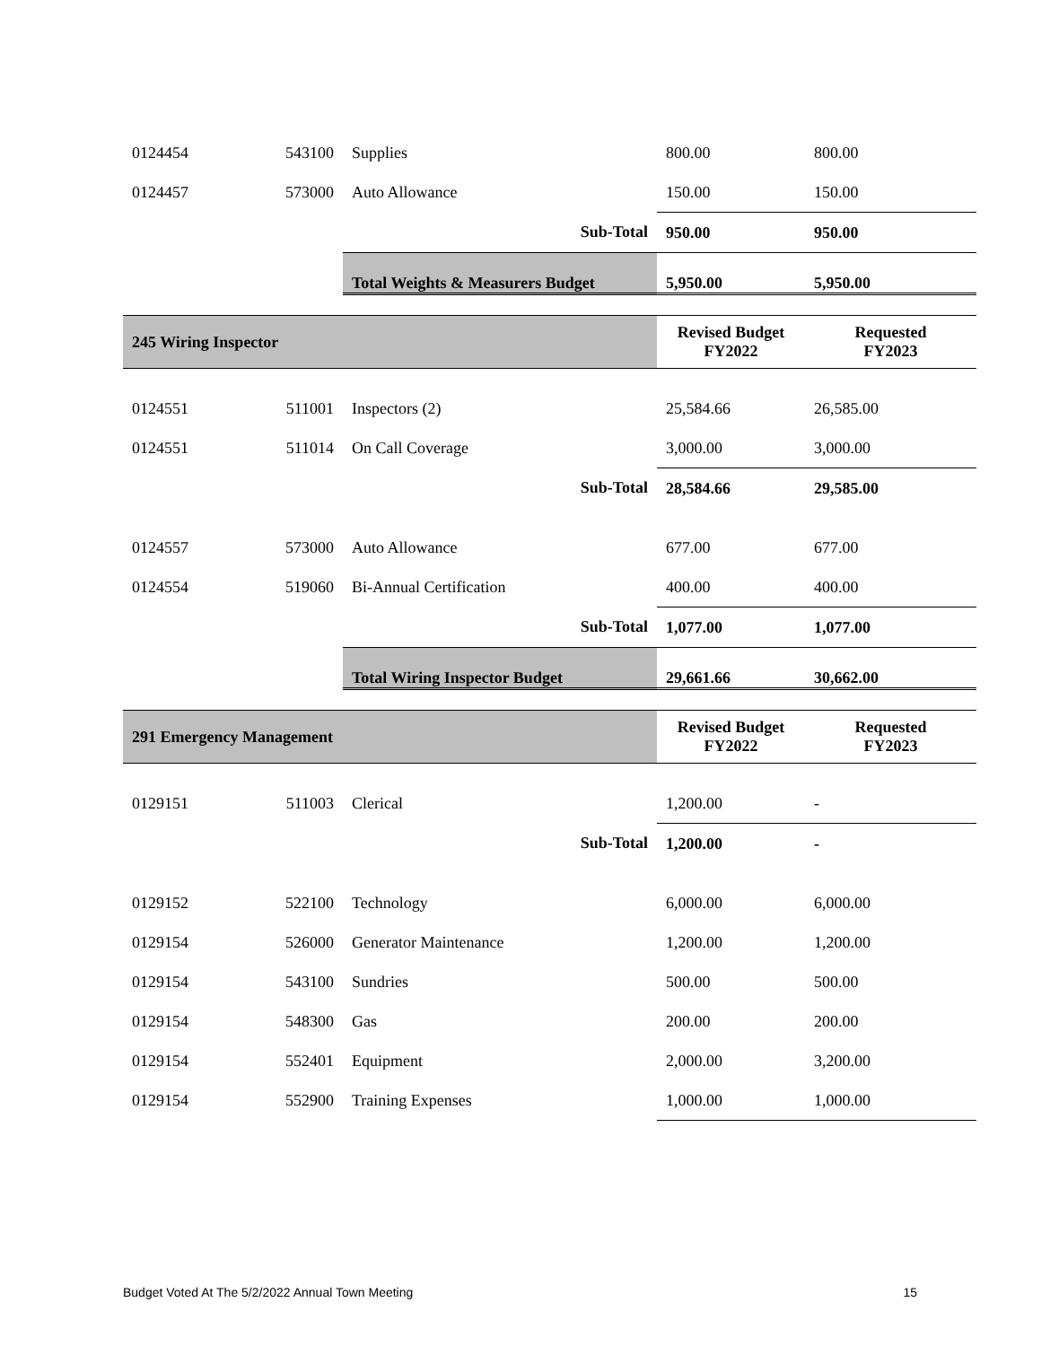| 0124454 | 543100 | Supplies | 800.00 | 800.00 |
| 0124457 | 573000 | Auto Allowance | 150.00 | 150.00 |
| | | Sub-Total | 950.00 | 950.00 |
| | | Total Weights & Measurers Budget | 5,950.00 | 5,950.00 |
| 245 Wiring Inspector | | | Revised Budget FY2022 | Requested FY2023 |
| 0124551 | 511001 | Inspectors (2) | 25,584.66 | 26,585.00 |
| 0124551 | 511014 | On Call Coverage | 3,000.00 | 3,000.00 |
| | | Sub-Total | 28,584.66 | 29,585.00 |
| 0124557 | 573000 | Auto Allowance | 677.00 | 677.00 |
| 0124554 | 519060 | Bi-Annual Certification | 400.00 | 400.00 |
| | | Sub-Total | 1,077.00 | 1,077.00 |
| | | Total Wiring Inspector Budget | 29,661.66 | 30,662.00 |
| 291 Emergency Management | | | Revised Budget FY2022 | Requested FY2023 |
| 0129151 | 511003 | Clerical | 1,200.00 | - |
| | | Sub-Total | 1,200.00 | - |
| 0129152 | 522100 | Technology | 6,000.00 | 6,000.00 |
| 0129154 | 526000 | Generator Maintenance | 1,200.00 | 1,200.00 |
| 0129154 | 543100 | Sundries | 500.00 | 500.00 |
| 0129154 | 548300 | Gas | 200.00 | 200.00 |
| 0129154 | 552401 | Equipment | 2,000.00 | 3,200.00 |
| 0129154 | 552900 | Training Expenses | 1,000.00 | 1,000.00 |
Budget Voted At The 5/2/2022 Annual Town Meeting 15